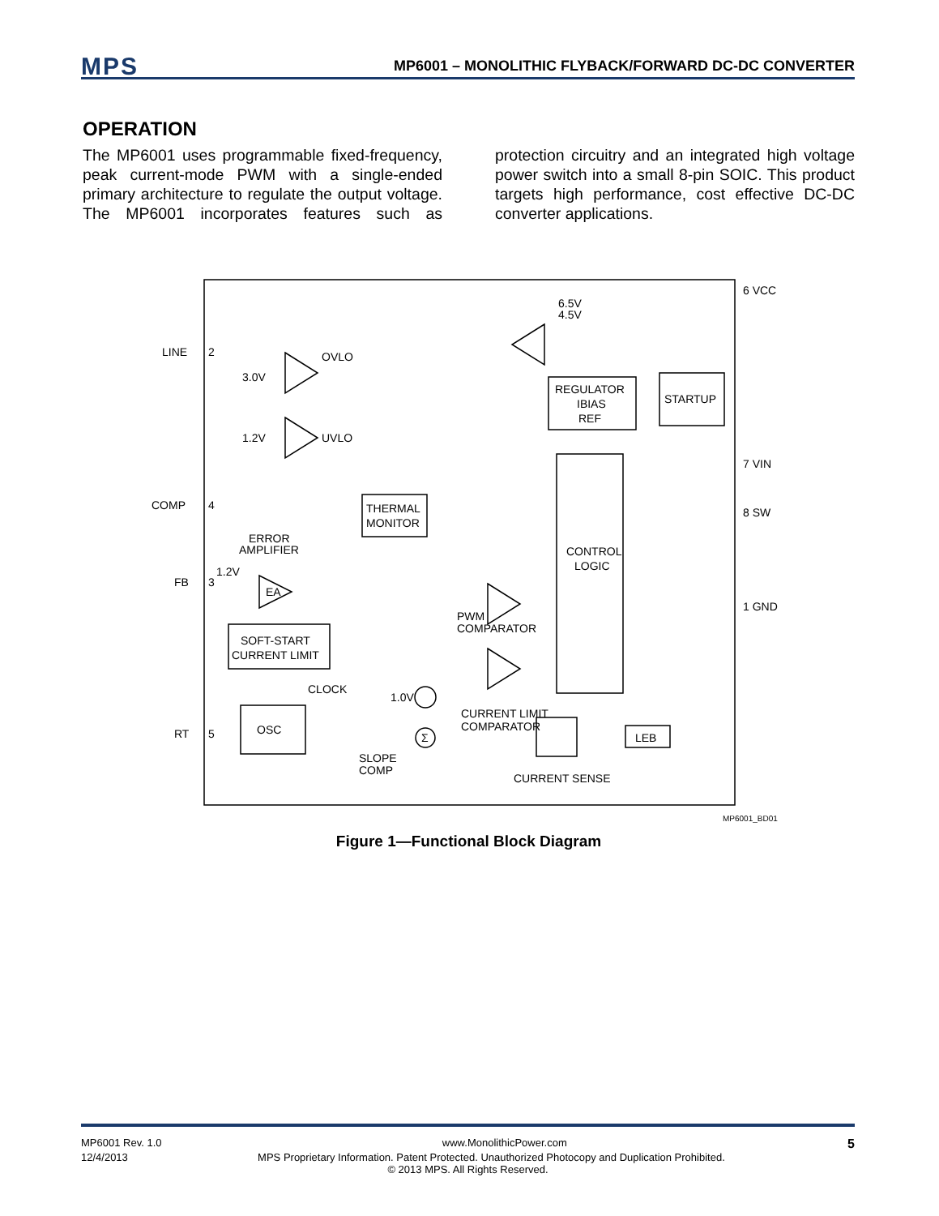MPS
MP6001 – MONOLITHIC FLYBACK/FORWARD DC-DC CONVERTER
OPERATION
The MP6001 uses programmable fixed-frequency, peak current-mode PWM with a single-ended primary architecture to regulate the output voltage. The MP6001 incorporates features such as protection circuitry and an integrated high voltage power switch into a small 8-pin SOIC. This product targets high performance, cost effective DC-DC converter applications.
LINE
2
COMP
4
FB
3
RT
5
6 VCC
7 VIN
8 SW
1 GND
OVLO
3.0V
1.2V
UVLO
6.5V
4.5V
REGULATOR
IBIAS
REF
STARTUP
THERMAL
MONITOR
CONTROL
LOGIC
ERROR
AMPLIFIER
1.2V
EA
PWM
COMPARATOR
SOFT-START
CURRENT LIMIT
CLOCK
1.0V
CURRENT LIMIT
COMPARATOR
OSC
LEB
SLOPE
COMP
Σ
CURRENT SENSE
MP6001_BD01
Figure 1—Functional Block Diagram
MP6001 Rev. 1.0 www.MonolithicPower.com 5
12/4/2013 MPS Proprietary Information. Patent Protected. Unauthorized Photocopy and Duplication Prohibited.
© 2013 MPS. All Rights Reserved.